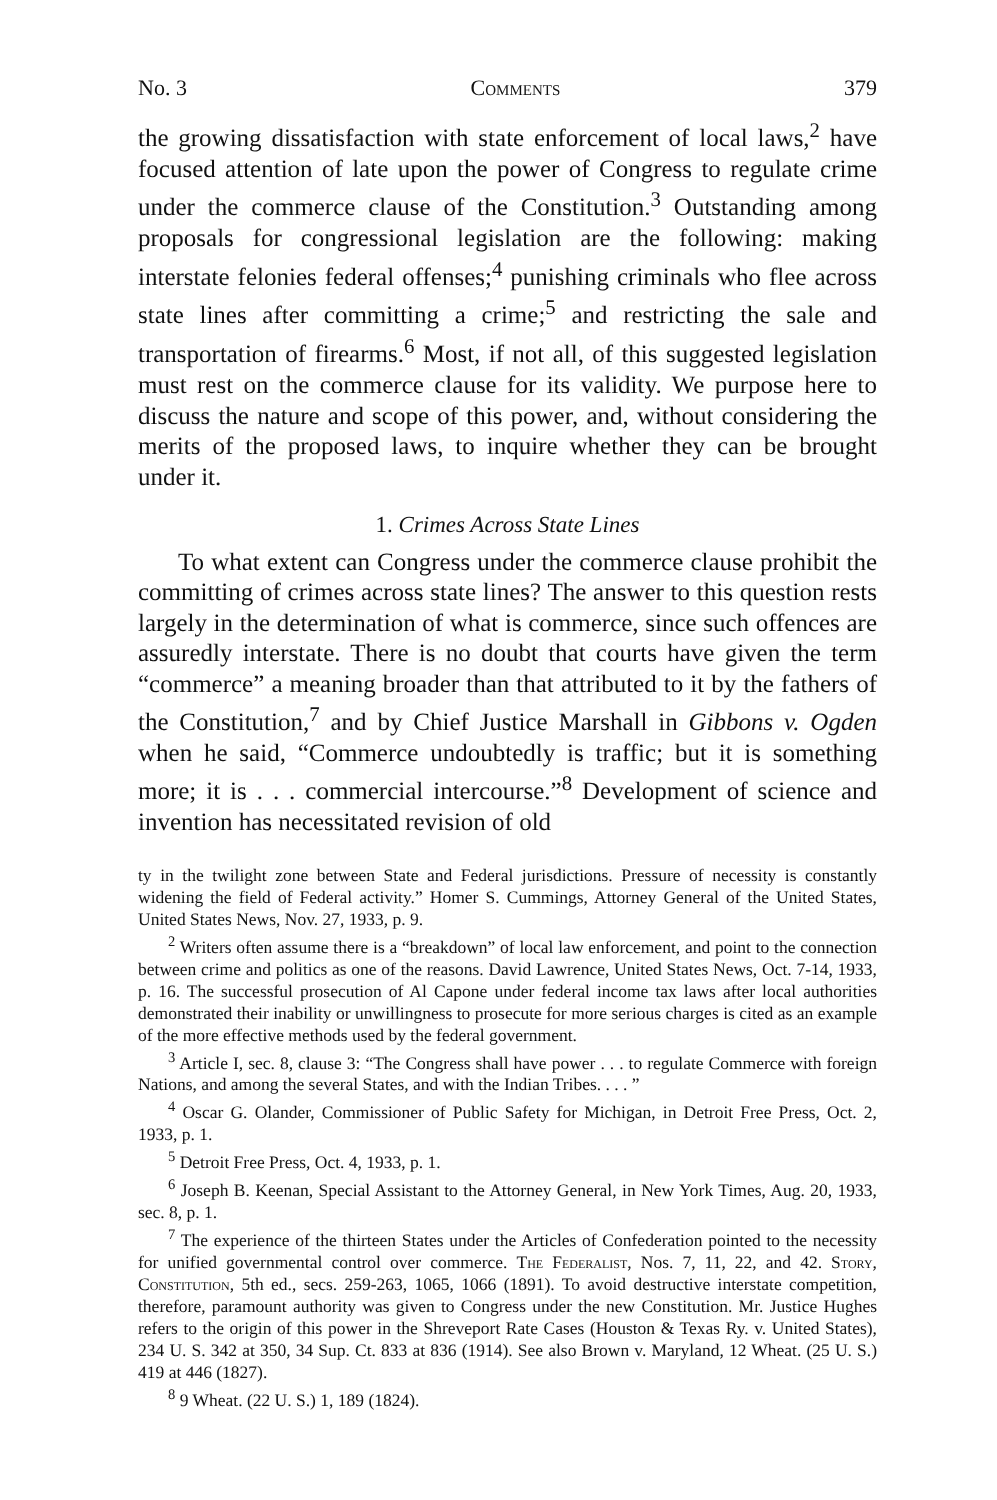No. 3 Comments 379
the growing dissatisfaction with state enforcement of local laws,<sup>2</sup> have focused attention of late upon the power of Congress to regulate crime under the commerce clause of the Constitution.<sup>3</sup> Outstanding among proposals for congressional legislation are the following: making interstate felonies federal offenses;<sup>4</sup> punishing criminals who flee across state lines after committing a crime;<sup>5</sup> and restricting the sale and transportation of firearms.<sup>6</sup> Most, if not all, of this suggested legislation must rest on the commerce clause for its validity. We purpose here to discuss the nature and scope of this power, and, without considering the merits of the proposed laws, to inquire whether they can be brought under it.
1. Crimes Across State Lines
To what extent can Congress under the commerce clause prohibit the committing of crimes across state lines? The answer to this question rests largely in the determination of what is commerce, since such offences are assuredly interstate. There is no doubt that courts have given the term “commerce” a meaning broader than that attributed to it by the fathers of the Constitution,<sup>7</sup> and by Chief Justice Marshall in Gibbons v. Ogden when he said, “Commerce undoubtedly is traffic; but it is something more; it is . . . commercial intercourse.”<sup>8</sup> Development of science and invention has necessitated revision of old
ty in the twilight zone between State and Federal jurisdictions. Pressure of necessity is constantly widening the field of Federal activity.” Homer S. Cummings, Attorney General of the United States, United States News, Nov. 27, 1933, p. 9.
<sup>2</sup> Writers often assume there is a “breakdown” of local law enforcement, and point to the connection between crime and politics as one of the reasons. David Lawrence, United States News, Oct. 7-14, 1933, p. 16. The successful prosecution of Al Capone under federal income tax laws after local authorities demonstrated their inability or unwillingness to prosecute for more serious charges is cited as an example of the more effective methods used by the federal government.
<sup>3</sup> Article I, sec. 8, clause 3: “The Congress shall have power . . . to regulate Commerce with foreign Nations, and among the several States, and with the Indian Tribes. . . . ”
<sup>4</sup> Oscar G. Olander, Commissioner of Public Safety for Michigan, in Detroit Free Press, Oct. 2, 1933, p. 1.
<sup>5</sup> Detroit Free Press, Oct. 4, 1933, p. 1.
<sup>6</sup> Joseph B. Keenan, Special Assistant to the Attorney General, in New York Times, Aug. 20, 1933, sec. 8, p. 1.
<sup>7</sup> The experience of the thirteen States under the Articles of Confederation pointed to the necessity for unified governmental control over commerce. The Federalist, Nos. 7, 11, 22, and 42. Story, Constitution, 5th ed., secs. 259-263, 1065, 1066 (1891). To avoid destructive interstate competition, therefore, paramount authority was given to Congress under the new Constitution. Mr. Justice Hughes refers to the origin of this power in the Shreveport Rate Cases (Houston & Texas Ry. v. United States), 234 U. S. 342 at 350, 34 Sup. Ct. 833 at 836 (1914). See also Brown v. Maryland, 12 Wheat. (25 U. S.) 419 at 446 (1827).
<sup>8</sup> 9 Wheat. (22 U. S.) 1, 189 (1824).